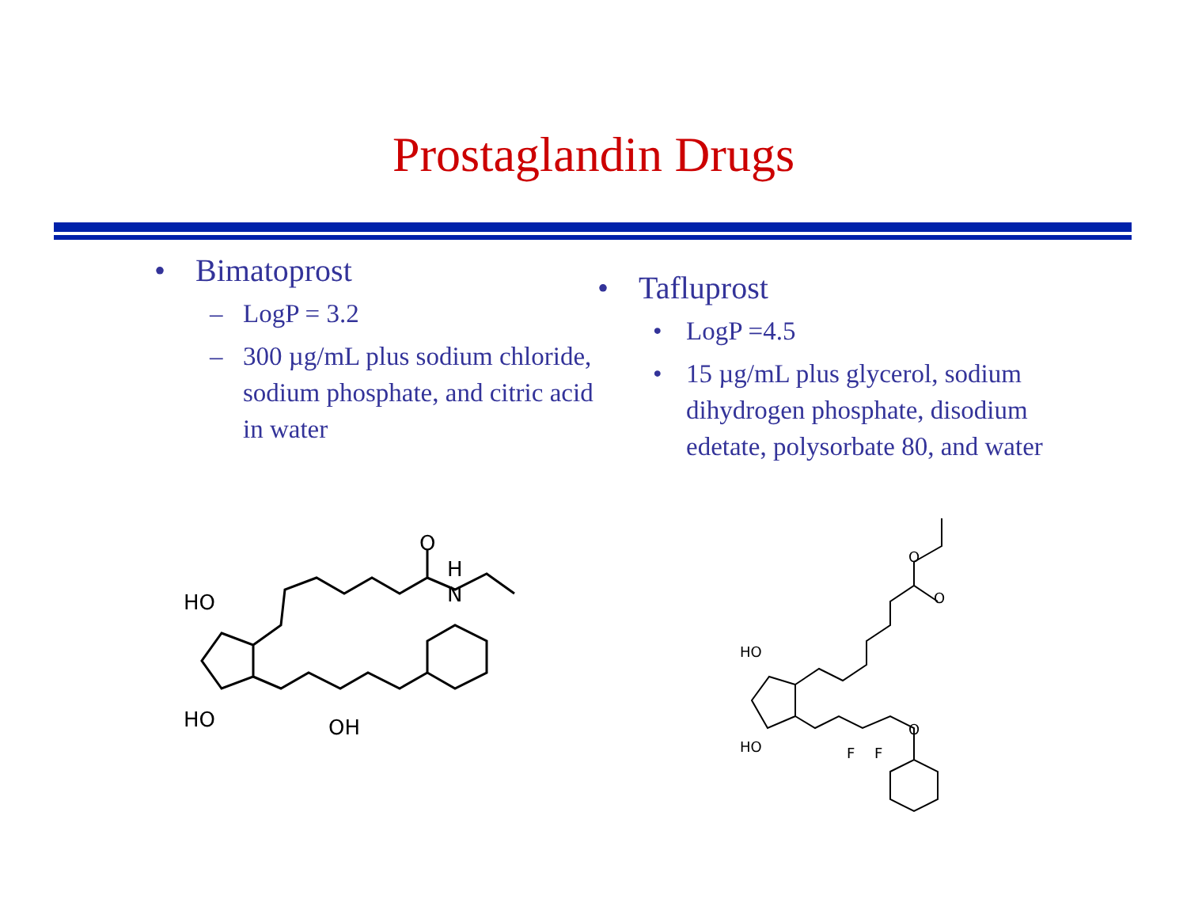Prostaglandin Drugs
• Bimatoprost
– LogP = 3.2
– 300 µg/mL plus sodium chloride, sodium phosphate, and citric acid in water
• Tafluprost
• LogP =4.5
• 15 µg/mL plus glycerol, sodium dihydrogen phosphate, disodium edetate, polysorbate 80, and water
HO
HO
OH
O
H
N
HO
HO
F
F
O
O
O